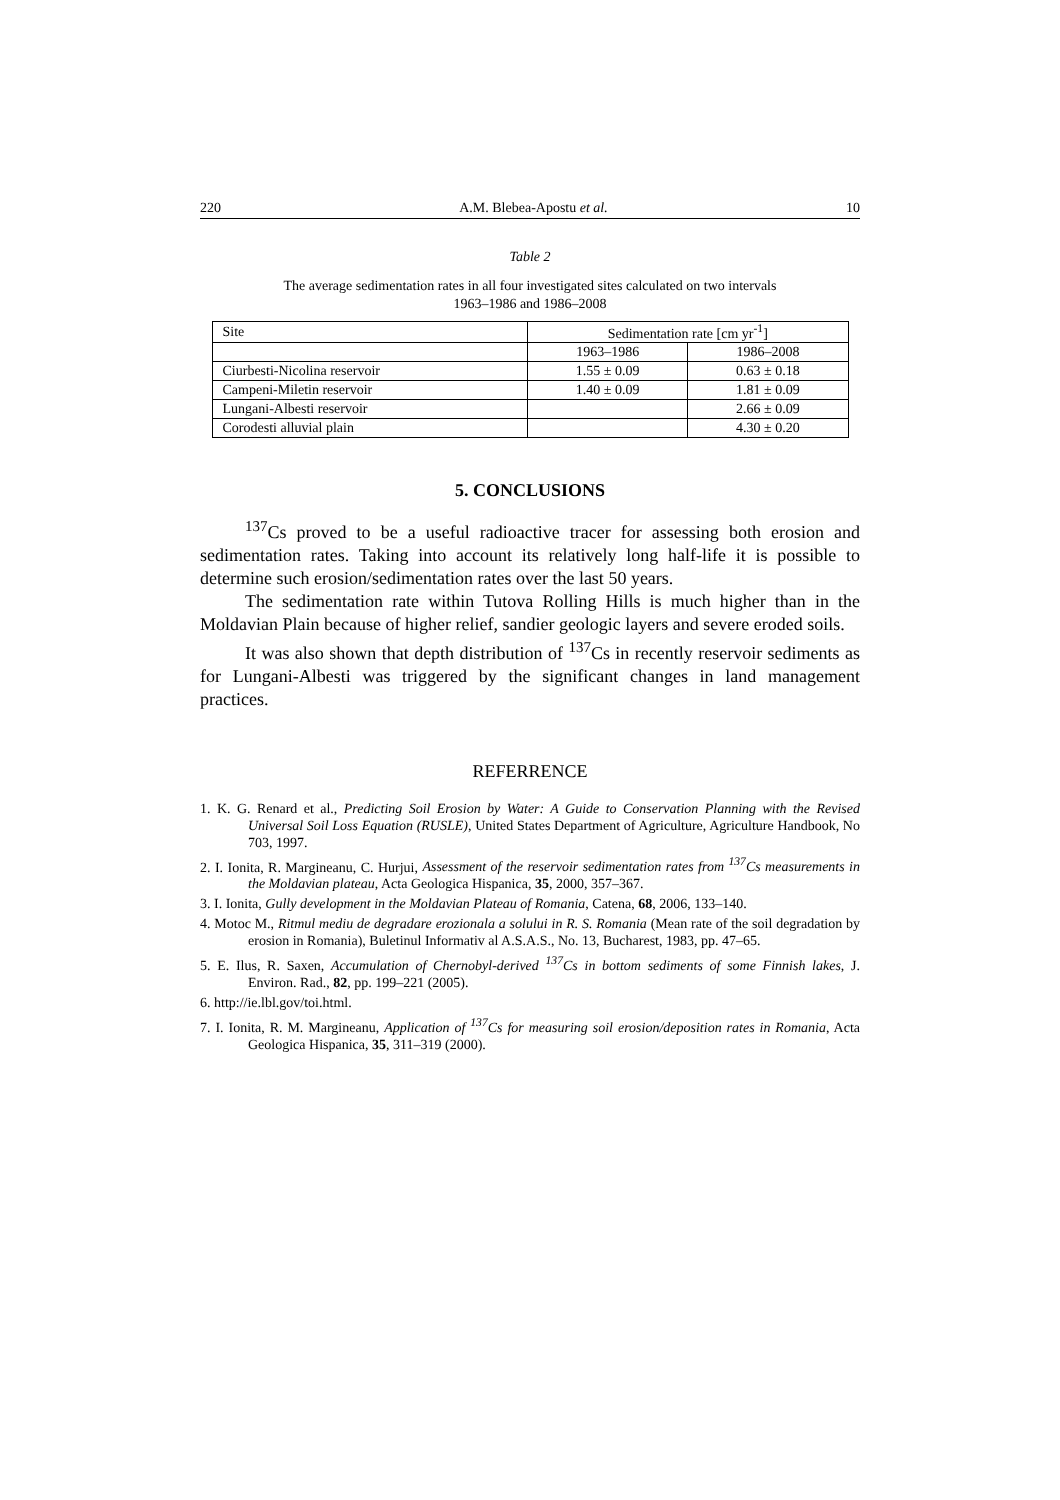220 A.M. Blebea-Apostu et al. 10
Table 2
The average sedimentation rates in all four investigated sites calculated on two intervals
1963–1986 and 1986–2008
| Site | Sedimentation rate [cm yr<sup>-1</sup>] | |
| | 1963–1986 | 1986–2008 |
| Ciurbesti-Nicolina reservoir | 1.55 ± 0.09 | 0.63 ± 0.18 |
| Campeni-Miletin reservoir | 1.40 ± 0.09 | 1.81 ± 0.09 |
| Lungani-Albesti reservoir | | 2.66 ± 0.09 |
| Corodesti alluvial plain | | 4.30 ± 0.20 |
5. CONCLUSIONS
<sup>137</sup>Cs proved to be a useful radioactive tracer for assessing both erosion and sedimentation rates. Taking into account its relatively long half-life it is possible to determine such erosion/sedimentation rates over the last 50 years.
The sedimentation rate within Tutova Rolling Hills is much higher than in the Moldavian Plain because of higher relief, sandier geologic layers and severe eroded soils.
It was also shown that depth distribution of <sup>137</sup>Cs in recently reservoir sediments as for Lungani-Albesti was triggered by the significant changes in land management practices.
REFERRENCE
1. K. G. Renard et al., Predicting Soil Erosion by Water: A Guide to Conservation Planning with the Revised Universal Soil Loss Equation (RUSLE), United States Department of Agriculture, Agriculture Handbook, No 703, 1997.
2. I. Ionita, R. Margineanu, C. Hurjui, Assessment of the reservoir sedimentation rates from <sup>137</sup>Cs measurements in the Moldavian plateau, Acta Geologica Hispanica, 35, 2000, 357–367.
3. I. Ionita, Gully development in the Moldavian Plateau of Romania, Catena, 68, 2006, 133–140.
4. Motoc M., Ritmul mediu de degradare erozionala a solului in R. S. Romania (Mean rate of the soil degradation by erosion in Romania), Buletinul Informativ al A.S.A.S., No. 13, Bucharest, 1983, pp. 47–65.
5. E. Ilus, R. Saxen, Accumulation of Chernobyl-derived <sup>137</sup>Cs in bottom sediments of some Finnish lakes, J. Environ. Rad., 82, pp. 199–221 (2005).
6. http://ie.lbl.gov/toi.html.
7. I. Ionita, R. M. Margineanu, Application of <sup>137</sup>Cs for measuring soil erosion/deposition rates in Romania, Acta Geologica Hispanica, 35, 311–319 (2000).